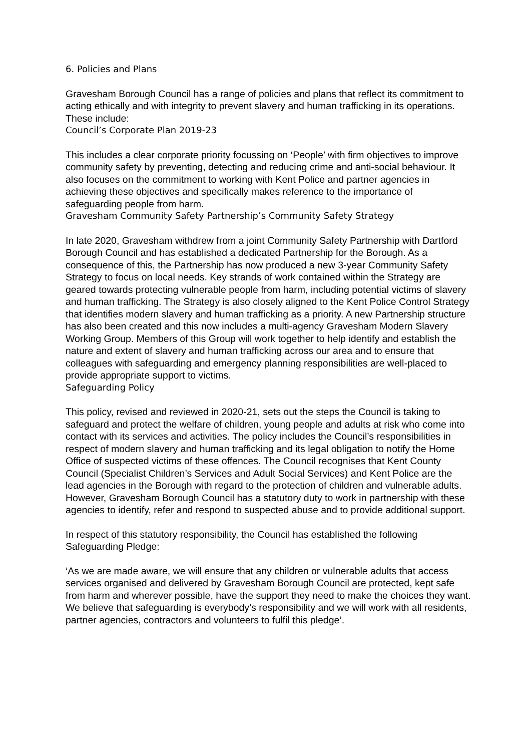6. Policies and Plans
Gravesham Borough Council has a range of policies and plans that reflect its commitment to acting ethically and with integrity to prevent slavery and human trafficking in its operations. These include:
Council’s Corporate Plan 2019-23
This includes a clear corporate priority focussing on ‘People’ with firm objectives to improve community safety by preventing, detecting and reducing crime and anti-social behaviour. It also focuses on the commitment to working with Kent Police and partner agencies in achieving these objectives and specifically makes reference to the importance of safeguarding people from harm.
Gravesham Community Safety Partnership’s Community Safety Strategy
In late 2020, Gravesham withdrew from a joint Community Safety Partnership with Dartford Borough Council and has established a dedicated Partnership for the Borough. As a consequence of this, the Partnership has now produced a new 3-year Community Safety Strategy to focus on local needs. Key strands of work contained within the Strategy are geared towards protecting vulnerable people from harm, including potential victims of slavery and human trafficking. The Strategy is also closely aligned to the Kent Police Control Strategy that identifies modern slavery and human trafficking as a priority. A new Partnership structure has also been created and this now includes a multi-agency Gravesham Modern Slavery Working Group. Members of this Group will work together to help identify and establish the nature and extent of slavery and human trafficking across our area and to ensure that colleagues with safeguarding and emergency planning responsibilities are well-placed to provide appropriate support to victims.
Safeguarding Policy
This policy, revised and reviewed in 2020-21, sets out the steps the Council is taking to safeguard and protect the welfare of children, young people and adults at risk who come into contact with its services and activities. The policy includes the Council’s responsibilities in respect of modern slavery and human trafficking and its legal obligation to notify the Home Office of suspected victims of these offences. The Council recognises that Kent County Council (Specialist Children’s Services and Adult Social Services) and Kent Police are the lead agencies in the Borough with regard to the protection of children and vulnerable adults. However, Gravesham Borough Council has a statutory duty to work in partnership with these agencies to identify, refer and respond to suspected abuse and to provide additional support.
In respect of this statutory responsibility, the Council has established the following Safeguarding Pledge:
‘As we are made aware, we will ensure that any children or vulnerable adults that access services organised and delivered by Gravesham Borough Council are protected, kept safe from harm and wherever possible, have the support they need to make the choices they want. We believe that safeguarding is everybody’s responsibility and we will work with all residents, partner agencies, contractors and volunteers to fulfil this pledge’.